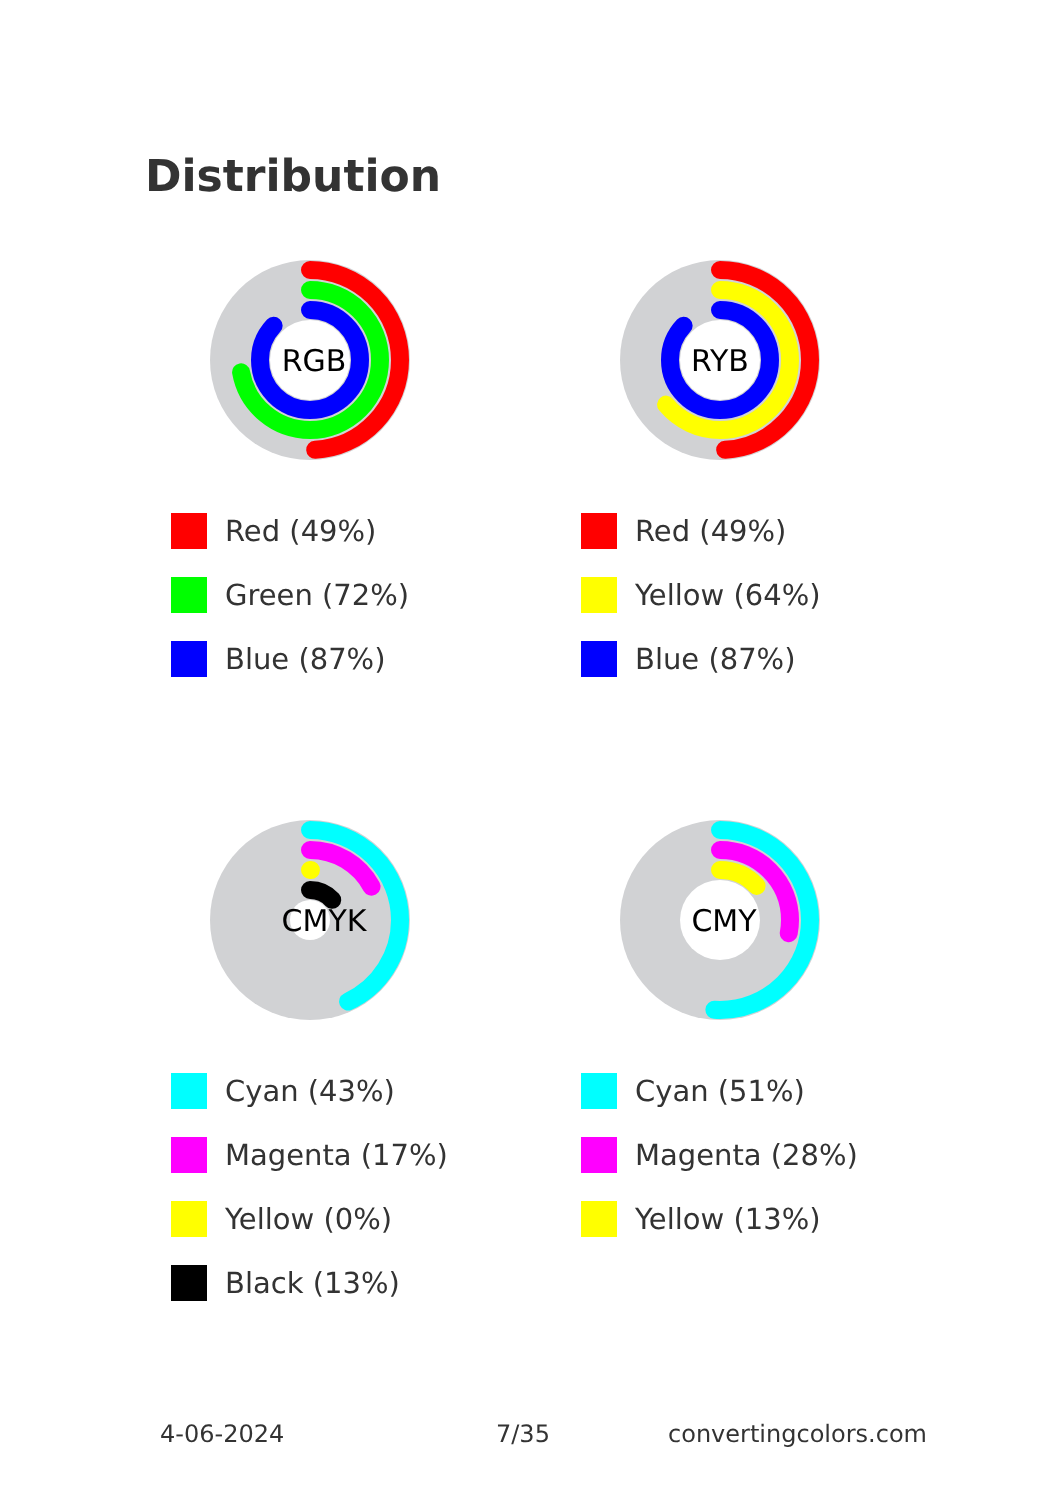Distribution
RGB
Red (49%)
Green (72%)
Blue (87%)
RYB
Red (49%)
Yellow (64%)
Blue (87%)
CMYK
Cyan (43%)
Magenta (17%)
Yellow (0%)
Black (13%)
CMY
Cyan (51%)
Magenta (28%)
Yellow (13%)
4-06-2024 7/35 convertingcolors.com